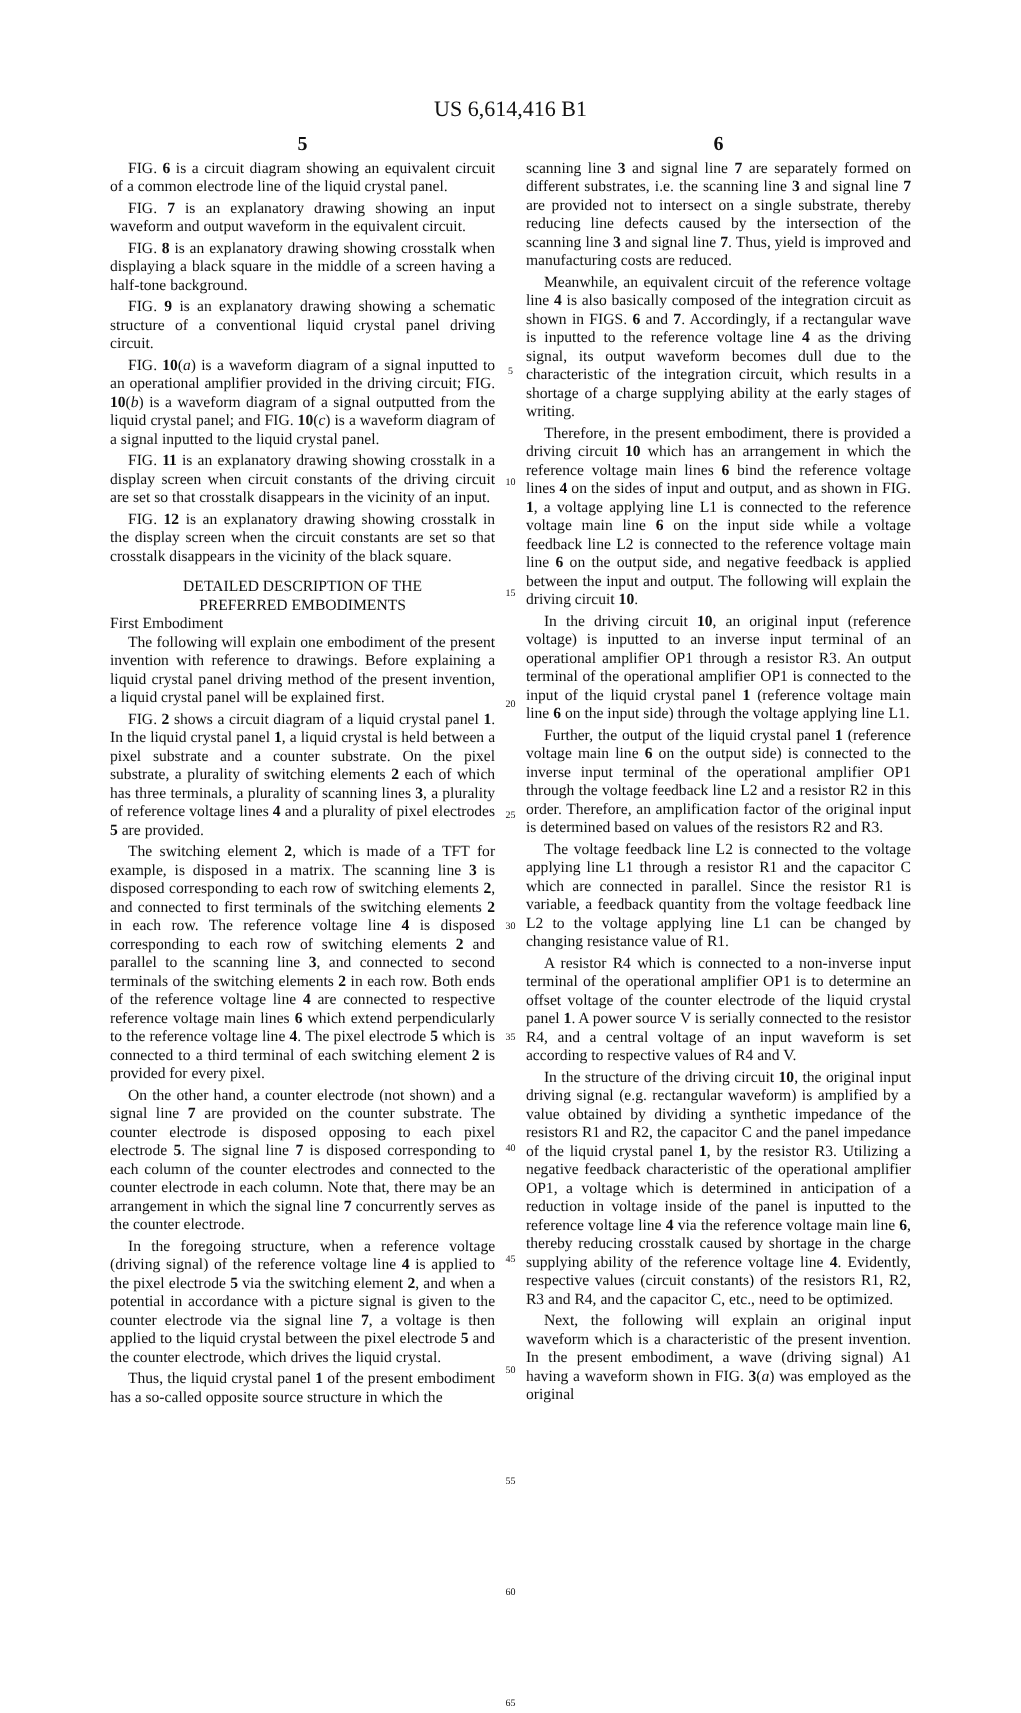US 6,614,416 B1
5
FIG. 6 is a circuit diagram showing an equivalent circuit of a common electrode line of the liquid crystal panel.
FIG. 7 is an explanatory drawing showing an input waveform and output waveform in the equivalent circuit.
FIG. 8 is an explanatory drawing showing crosstalk when displaying a black square in the middle of a screen having a half-tone background.
FIG. 9 is an explanatory drawing showing a schematic structure of a conventional liquid crystal panel driving circuit.
FIG. 10(a) is a waveform diagram of a signal inputted to an operational amplifier provided in the driving circuit; FIG. 10(b) is a waveform diagram of a signal outputted from the liquid crystal panel; and FIG. 10(c) is a waveform diagram of a signal inputted to the liquid crystal panel.
FIG. 11 is an explanatory drawing showing crosstalk in a display screen when circuit constants of the driving circuit are set so that crosstalk disappears in the vicinity of an input.
FIG. 12 is an explanatory drawing showing crosstalk in the display screen when the circuit constants are set so that crosstalk disappears in the vicinity of the black square.
DETAILED DESCRIPTION OF THE
PREFERRED EMBODIMENTS
First Embodiment
The following will explain one embodiment of the present invention with reference to drawings. Before explaining a liquid crystal panel driving method of the present invention, a liquid crystal panel will be explained first.
FIG. 2 shows a circuit diagram of a liquid crystal panel 1. In the liquid crystal panel 1, a liquid crystal is held between a pixel substrate and a counter substrate. On the pixel substrate, a plurality of switching elements 2 each of which has three terminals, a plurality of scanning lines 3, a plurality of reference voltage lines 4 and a plurality of pixel electrodes 5 are provided.
The switching element 2, which is made of a TFT for example, is disposed in a matrix. The scanning line 3 is disposed corresponding to each row of switching elements 2, and connected to first terminals of the switching elements 2 in each row. The reference voltage line 4 is disposed corresponding to each row of switching elements 2 and parallel to the scanning line 3, and connected to second terminals of the switching elements 2 in each row. Both ends of the reference voltage line 4 are connected to respective reference voltage main lines 6 which extend perpendicularly to the reference voltage line 4. The pixel electrode 5 which is connected to a third terminal of each switching element 2 is provided for every pixel.
On the other hand, a counter electrode (not shown) and a signal line 7 are provided on the counter substrate. The counter electrode is disposed opposing to each pixel electrode 5. The signal line 7 is disposed corresponding to each column of the counter electrodes and connected to the counter electrode in each column. Note that, there may be an arrangement in which the signal line 7 concurrently serves as the counter electrode.
In the foregoing structure, when a reference voltage (driving signal) of the reference voltage line 4 is applied to the pixel electrode 5 via the switching element 2, and when a potential in accordance with a picture signal is given to the counter electrode via the signal line 7, a voltage is then applied to the liquid crystal between the pixel electrode 5 and the counter electrode, which drives the liquid crystal.
Thus, the liquid crystal panel 1 of the present embodiment has a so-called opposite source structure in which the
5 10 15 20 25 30 35 40 45 50 55 60 65
6
scanning line 3 and signal line 7 are separately formed on different substrates, i.e. the scanning line 3 and signal line 7 are provided not to intersect on a single substrate, thereby reducing line defects caused by the intersection of the scanning line 3 and signal line 7. Thus, yield is improved and manufacturing costs are reduced.
Meanwhile, an equivalent circuit of the reference voltage line 4 is also basically composed of the integration circuit as shown in FIGS. 6 and 7. Accordingly, if a rectangular wave is inputted to the reference voltage line 4 as the driving signal, its output waveform becomes dull due to the characteristic of the integration circuit, which results in a shortage of a charge supplying ability at the early stages of writing.
Therefore, in the present embodiment, there is provided a driving circuit 10 which has an arrangement in which the reference voltage main lines 6 bind the reference voltage lines 4 on the sides of input and output, and as shown in FIG. 1, a voltage applying line L1 is connected to the reference voltage main line 6 on the input side while a voltage feedback line L2 is connected to the reference voltage main line 6 on the output side, and negative feedback is applied between the input and output. The following will explain the driving circuit 10.
In the driving circuit 10, an original input (reference voltage) is inputted to an inverse input terminal of an operational amplifier OP1 through a resistor R3. An output terminal of the operational amplifier OP1 is connected to the input of the liquid crystal panel 1 (reference voltage main line 6 on the input side) through the voltage applying line L1.
Further, the output of the liquid crystal panel 1 (reference voltage main line 6 on the output side) is connected to the inverse input terminal of the operational amplifier OP1 through the voltage feedback line L2 and a resistor R2 in this order. Therefore, an amplification factor of the original input is determined based on values of the resistors R2 and R3.
The voltage feedback line L2 is connected to the voltage applying line L1 through a resistor R1 and the capacitor C which are connected in parallel. Since the resistor R1 is variable, a feedback quantity from the voltage feedback line L2 to the voltage applying line L1 can be changed by changing resistance value of R1.
A resistor R4 which is connected to a non-inverse input terminal of the operational amplifier OP1 is to determine an offset voltage of the counter electrode of the liquid crystal panel 1. A power source V is serially connected to the resistor R4, and a central voltage of an input waveform is set according to respective values of R4 and V.
In the structure of the driving circuit 10, the original input driving signal (e.g. rectangular waveform) is amplified by a value obtained by dividing a synthetic impedance of the resistors R1 and R2, the capacitor C and the panel impedance of the liquid crystal panel 1, by the resistor R3. Utilizing a negative feedback characteristic of the operational amplifier OP1, a voltage which is determined in anticipation of a reduction in voltage inside of the panel is inputted to the reference voltage line 4 via the reference voltage main line 6, thereby reducing crosstalk caused by shortage in the charge supplying ability of the reference voltage line 4. Evidently, respective values (circuit constants) of the resistors R1, R2, R3 and R4, and the capacitor C, etc., need to be optimized.
Next, the following will explain an original input waveform which is a characteristic of the present invention. In the present embodiment, a wave (driving signal) A1 having a waveform shown in FIG. 3(a) was employed as the original